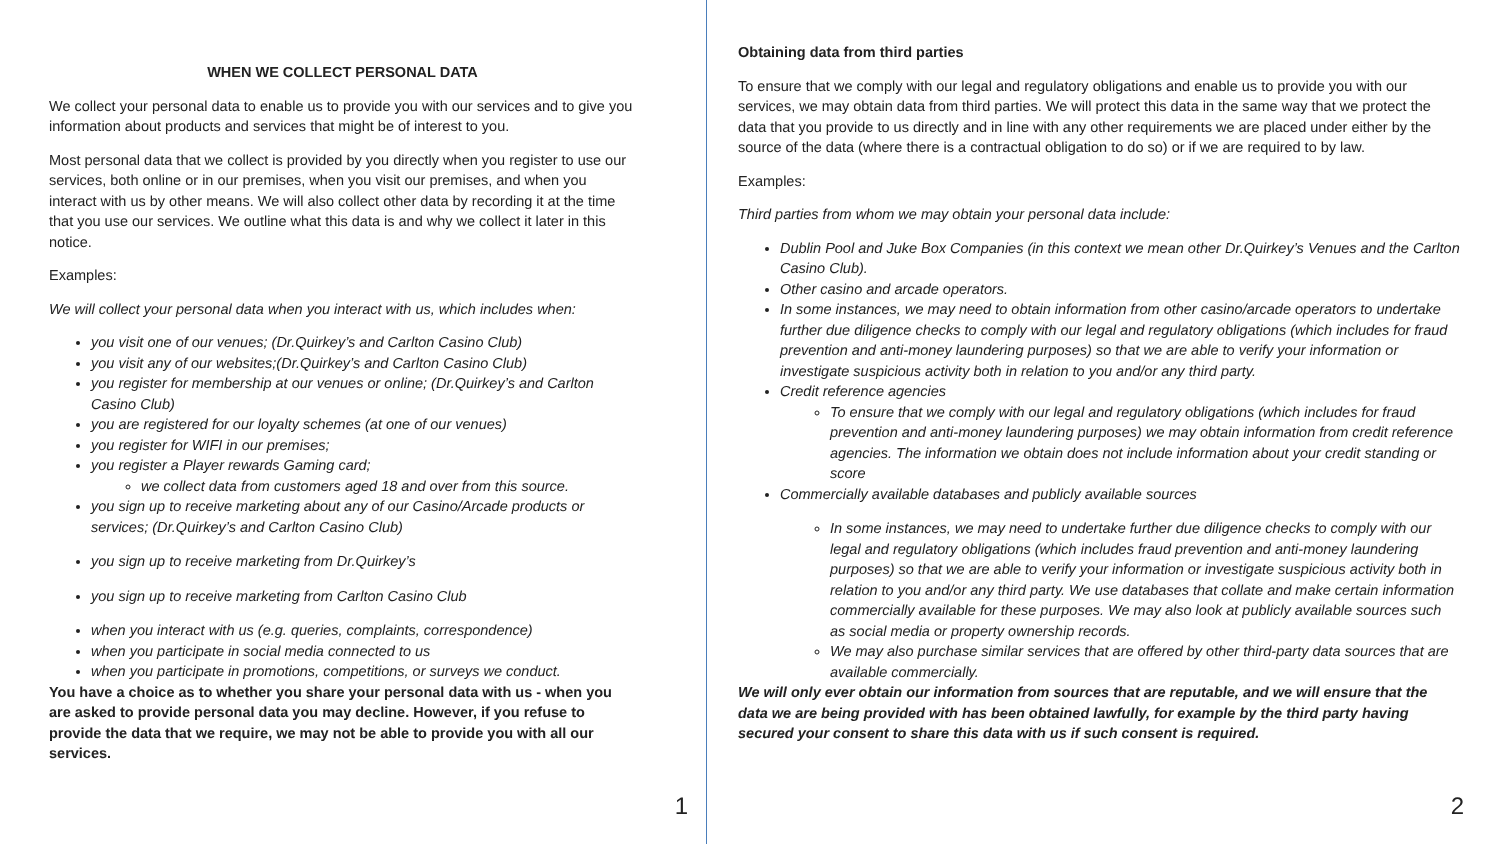WHEN WE COLLECT PERSONAL DATA
We collect your personal data to enable us to provide you with our services and to give you information about products and services that might be of interest to you.
Most personal data that we collect is provided by you directly when you register to use our services, both online or in our premises, when you visit our premises, and when you interact with us by other means. We will also collect other data by recording it at the time that you use our services. We outline what this data is and why we collect it later in this notice.
Examples:
We will collect your personal data when you interact with us, which includes when:
you visit one of our venues; (Dr.Quirkey’s and Carlton Casino Club)
you visit any of our websites;(Dr.Quirkey’s and Carlton Casino Club)
you register for membership at our venues or online; (Dr.Quirkey’s and Carlton Casino Club)
you are registered for our loyalty schemes (at one of our venues)
you register for WIFI in our premises;
you register a Player rewards Gaming card;
we collect data from customers aged 18 and over from this source.
you sign up to receive marketing about any of our Casino/Arcade products or services; (Dr.Quirkey’s and Carlton Casino Club)
you sign up to receive marketing from Dr.Quirkey’s
you sign up to receive marketing from Carlton Casino Club
when you interact with us (e.g. queries, complaints, correspondence)
when you participate in social media connected to us
when you participate in promotions, competitions, or surveys we conduct.
You have a choice as to whether you share your personal data with us - when you are asked to provide personal data you may decline. However, if you refuse to provide the data that we require, we may not be able to provide you with all our services.
1
Obtaining data from third parties
To ensure that we comply with our legal and regulatory obligations and enable us to provide you with our services, we may obtain data from third parties. We will protect this data in the same way that we protect the data that you provide to us directly and in line with any other requirements we are placed under either by the source of the data (where there is a contractual obligation to do so) or if we are required to by law.
Examples:
Third parties from whom we may obtain your personal data include:
Dublin Pool and Juke Box Companies (in this context we mean other Dr.Quirkey’s Venues and the Carlton Casino Club).
Other casino and arcade operators.
In some instances, we may need to obtain information from other casino/arcade operators to undertake further due diligence checks to comply with our legal and regulatory obligations (which includes for fraud prevention and anti-money laundering purposes) so that we are able to verify your information or investigate suspicious activity both in relation to you and/or any third party.
Credit reference agencies
To ensure that we comply with our legal and regulatory obligations (which includes for fraud prevention and anti-money laundering purposes) we may obtain information from credit reference agencies. The information we obtain does not include information about your credit standing or score
Commercially available databases and publicly available sources
In some instances, we may need to undertake further due diligence checks to comply with our legal and regulatory obligations (which includes fraud prevention and anti-money laundering purposes) so that we are able to verify your information or investigate suspicious activity both in relation to you and/or any third party. We use databases that collate and make certain information commercially available for these purposes. We may also look at publicly available sources such as social media or property ownership records.
We may also purchase similar services that are offered by other third-party data sources that are available commercially.
We will only ever obtain our information from sources that are reputable, and we will ensure that the data we are being provided with has been obtained lawfully, for example by the third party having secured your consent to share this data with us if such consent is required.
2